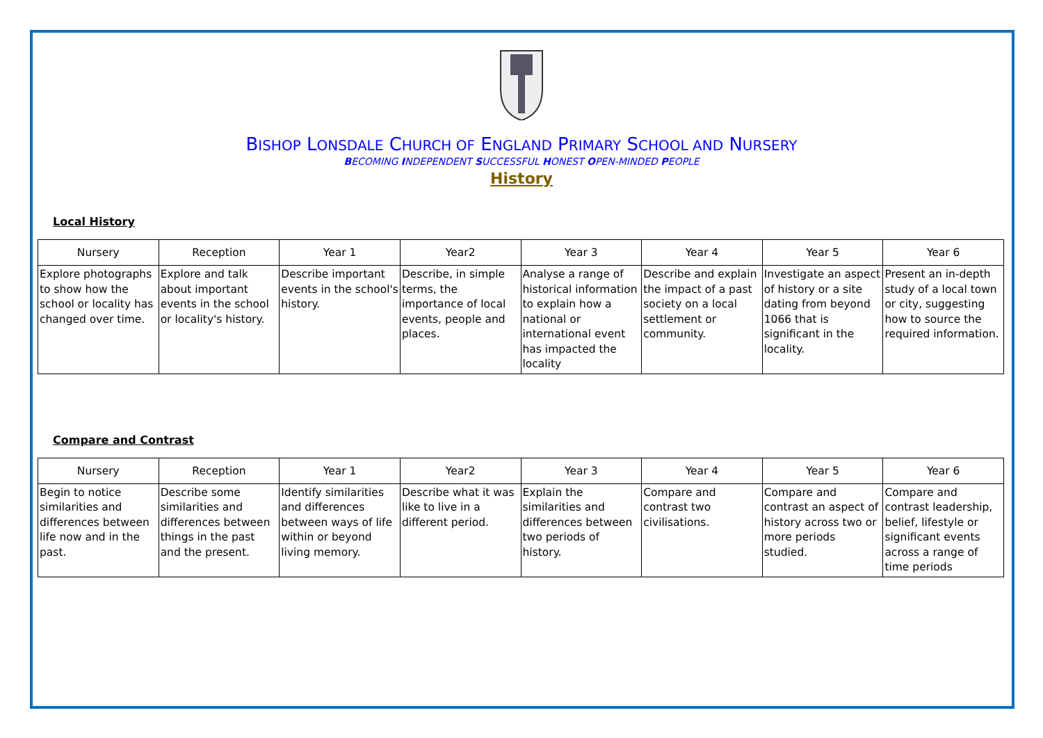BISHOP LONSDALE CHURCH OF ENGLAND PRIMARY SCHOOL AND NURSERY
BECOMING INDEPENDENT SUCCESSFUL HONEST OPEN-MINDED PEOPLE
History
Local History
| Nursery | Reception | Year 1 | Year2 | Year 3 | Year 4 | Year 5 | Year 6 |
| --- | --- | --- | --- | --- | --- | --- | --- |
| Explore photographs to show how the school or locality has changed over time. | Explore and talk about important events in the school or locality's history. | Describe important events in the school's history. | Describe, in simple terms, the importance of local events, people and places. | Analyse a range of historical information to explain how a national or international event has impacted the locality | Describe and explain the impact of a past society on a local settlement or community. | Investigate an aspect of history or a site dating from beyond 1066 that is significant in the locality. | Present an in-depth study of a local town or city, suggesting how to source the required information. |
Compare and Contrast
| Nursery | Reception | Year 1 | Year2 | Year 3 | Year 4 | Year 5 | Year 6 |
| --- | --- | --- | --- | --- | --- | --- | --- |
| Begin to notice similarities and differences between life now and in the past. | Describe some similarities and differences between things in the past and the present. | Identify similarities and differences between ways of life within or beyond living memory. | Describe what it was like to live in a different period. | Explain the similarities and differences between two periods of history. | Compare and contrast two civilisations. | Compare and contrast an aspect of history across two or more periods studied. | Compare and contrast leadership, belief, lifestyle or significant events across a range of time periods |